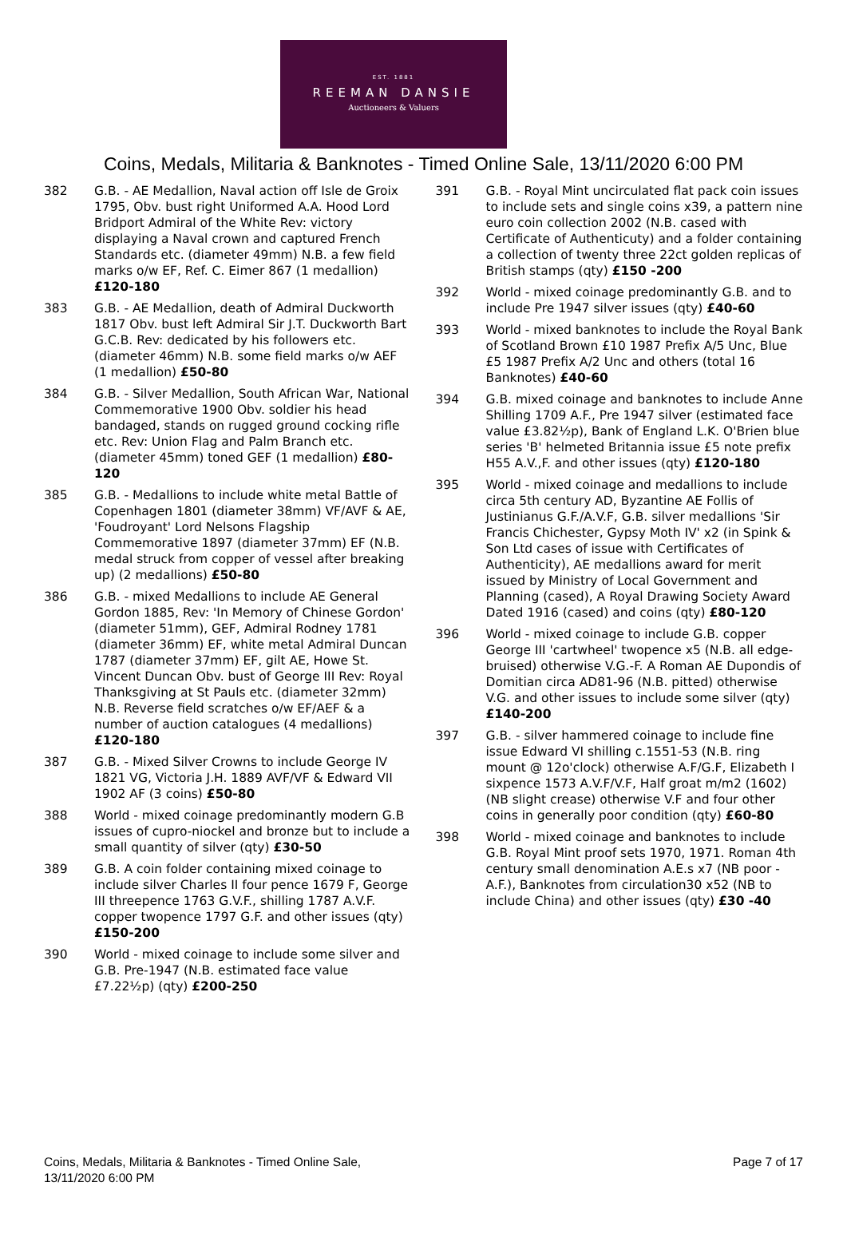EST. 1881
REEMAN DANSIE
Auctioneers & Valuers
Coins, Medals, Militaria & Banknotes - Timed Online Sale, 13/11/2020 6:00 PM
382 G.B. - AE Medallion, Naval action off Isle de Groix 1795, Obv. bust right Uniformed A.A. Hood Lord Bridport Admiral of the White Rev: victory displaying a Naval crown and captured French Standards etc. (diameter 49mm) N.B. a few field marks o/w EF, Ref. C. Eimer 867 (1 medallion) £120-180
383 G.B. - AE Medallion, death of Admiral Duckworth 1817 Obv. bust left Admiral Sir J.T. Duckworth Bart G.C.B. Rev: dedicated by his followers etc. (diameter 46mm) N.B. some field marks o/w AEF (1 medallion) £50-80
384 G.B. - Silver Medallion, South African War, National Commemorative 1900 Obv. soldier his head bandaged, stands on rugged ground cocking rifle etc. Rev: Union Flag and Palm Branch etc. (diameter 45mm) toned GEF (1 medallion) £80-120
385 G.B. - Medallions to include white metal Battle of Copenhagen 1801 (diameter 38mm) VF/AVF & AE, 'Foudroyant' Lord Nelsons Flagship Commemorative 1897 (diameter 37mm) EF (N.B. medal struck from copper of vessel after breaking up) (2 medallions) £50-80
386 G.B. - mixed Medallions to include AE General Gordon 1885, Rev: 'In Memory of Chinese Gordon' (diameter 51mm), GEF, Admiral Rodney 1781 (diameter 36mm) EF, white metal Admiral Duncan 1787 (diameter 37mm) EF, gilt AE, Howe St. Vincent Duncan Obv. bust of George III Rev: Royal Thanksgiving at St Pauls etc. (diameter 32mm) N.B. Reverse field scratches o/w EF/AEF & a number of auction catalogues (4 medallions) £120-180
387 G.B. - Mixed Silver Crowns to include George IV 1821 VG, Victoria J.H. 1889 AVF/VF & Edward VII 1902 AF (3 coins) £50-80
388 World - mixed coinage predominantly modern G.B issues of cupro-niockel and bronze but to include a small quantity of silver (qty) £30-50
389 G.B. A coin folder containing mixed coinage to include silver Charles II four pence 1679 F, George III threepence 1763 G.V.F., shilling 1787 A.V.F. copper twopence 1797 G.F. and other issues (qty) £150-200
390 World - mixed coinage to include some silver and G.B. Pre-1947 (N.B. estimated face value £7.22½p) (qty) £200-250
391 G.B. - Royal Mint uncirculated flat pack coin issues to include sets and single coins x39, a pattern nine euro coin collection 2002 (N.B. cased with Certificate of Authenticuty) and a folder containing a collection of twenty three 22ct golden replicas of British stamps (qty) £150 -200
392 World - mixed coinage predominantly G.B. and to include Pre 1947 silver issues (qty) £40-60
393 World - mixed banknotes to include the Royal Bank of Scotland Brown £10 1987 Prefix A/5 Unc, Blue £5 1987 Prefix A/2 Unc and others (total 16 Banknotes) £40-60
394 G.B. mixed coinage and banknotes to include Anne Shilling 1709 A.F., Pre 1947 silver (estimated face value £3.82½p), Bank of England L.K. O'Brien blue series 'B' helmeted Britannia issue £5 note prefix H55 A.V.,F. and other issues (qty) £120-180
395 World - mixed coinage and medallions to include circa 5th century AD, Byzantine AE Follis of Justinianus G.F./A.V.F, G.B. silver medallions 'Sir Francis Chichester, Gypsy Moth IV' x2 (in Spink & Son Ltd cases of issue with Certificates of Authenticity), AE medallions award for merit issued by Ministry of Local Government and Planning (cased), A Royal Drawing Society Award Dated 1916 (cased) and coins (qty) £80-120
396 World - mixed coinage to include G.B. copper George III 'cartwheel' twopence x5 (N.B. all edge-bruised) otherwise V.G.-F. A Roman AE Dupondis of Domitian circa AD81-96 (N.B. pitted) otherwise V.G. and other issues to include some silver (qty) £140-200
397 G.B. - silver hammered coinage to include fine issue Edward VI shilling c.1551-53 (N.B. ring mount @ 12o'clock) otherwise A.F/G.F, Elizabeth I sixpence 1573 A.V.F/V.F, Half groat m/m2 (1602) (NB slight crease) otherwise V.F and four other coins in generally poor condition (qty) £60-80
398 World - mixed coinage and banknotes to include G.B. Royal Mint proof sets 1970, 1971. Roman 4th century small denomination A.E.s x7 (NB poor - A.F.), Banknotes from circulation30 x52 (NB to include China) and other issues (qty) £30 -40
Coins, Medals, Militaria & Banknotes - Timed Online Sale,
13/11/2020 6:00 PM
Page 7 of 17